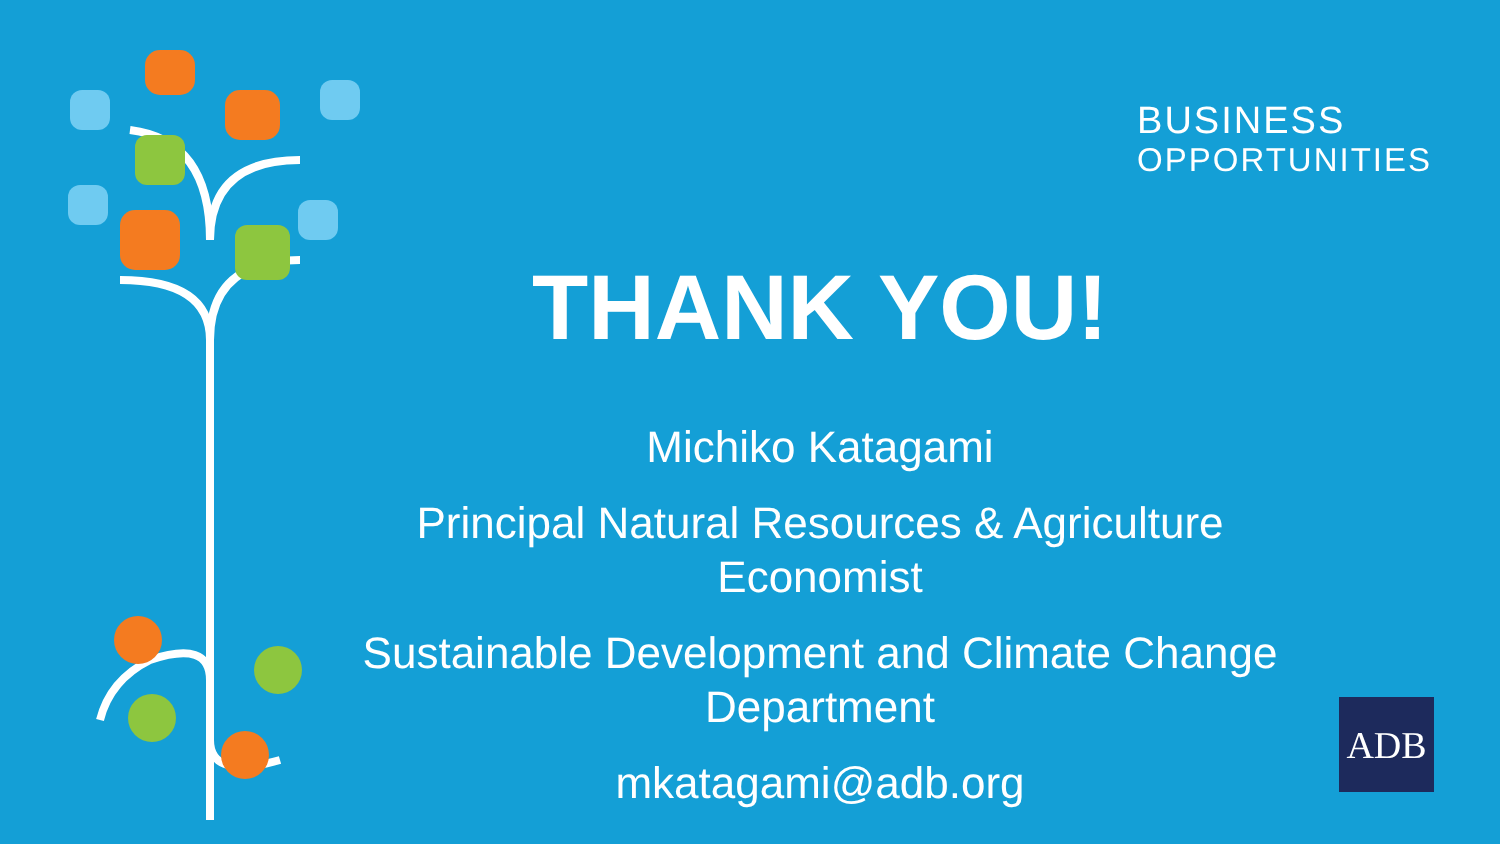BUSINESS
OPPORTUNITIES
THANK YOU!
Michiko Katagami
Principal Natural Resources & Agriculture Economist
Sustainable Development and Climate Change Department
mkatagami@adb.org
ADB